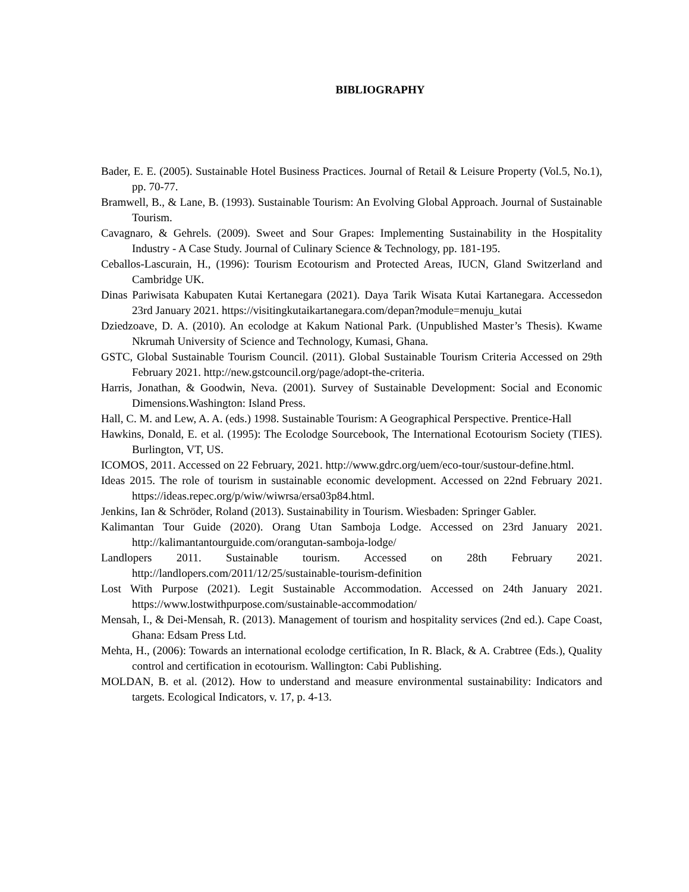BIBLIOGRAPHY
Bader, E. E. (2005). Sustainable Hotel Business Practices. Journal of Retail & Leisure Property (Vol.5, No.1), pp. 70-77.
Bramwell, B., & Lane, B. (1993). Sustainable Tourism: An Evolving Global Approach. Journal of Sustainable Tourism.
Cavagnaro, & Gehrels. (2009). Sweet and Sour Grapes: Implementing Sustainability in the Hospitality Industry - A Case Study. Journal of Culinary Science & Technology, pp. 181-195.
Ceballos-Lascurain, H., (1996): Tourism Ecotourism and Protected Areas, IUCN, Gland Switzerland and Cambridge UK.
Dinas Pariwisata Kabupaten Kutai Kertanegara (2021). Daya Tarik Wisata Kutai Kartanegara. Accessedon 23rd January 2021. https://visitingkutaikartanegara.com/depan?module=menuju_kutai
Dziedzoave, D. A. (2010). An ecolodge at Kakum National Park. (Unpublished Master’s Thesis). Kwame Nkrumah University of Science and Technology, Kumasi, Ghana.
GSTC, Global Sustainable Tourism Council. (2011). Global Sustainable Tourism Criteria Accessed on 29th February 2021. http://new.gstcouncil.org/page/adopt-the-criteria.
Harris, Jonathan, & Goodwin, Neva. (2001). Survey of Sustainable Development: Social and Economic Dimensions.Washington: Island Press.
Hall, C. M. and Lew, A. A. (eds.) 1998. Sustainable Tourism: A Geographical Perspective. Prentice-Hall
Hawkins, Donald, E. et al. (1995): The Ecolodge Sourcebook, The International Ecotourism Society (TIES). Burlington, VT, US.
ICOMOS, 2011. Accessed on 22 February, 2021. http://www.gdrc.org/uem/eco-tour/sustour-define.html.
Ideas 2015. The role of tourism in sustainable economic development. Accessed on 22nd February 2021. https://ideas.repec.org/p/wiw/wiwrsa/ersa03p84.html.
Jenkins, Ian & Schröder, Roland (2013). Sustainability in Tourism. Wiesbaden: Springer Gabler.
Kalimantan Tour Guide (2020). Orang Utan Samboja Lodge. Accessed on 23rd January 2021. http://kalimantantourguide.com/orangutan-samboja-lodge/
Landlopers 2011. Sustainable tourism. Accessed on 28th February 2021. http://landlopers.com/2011/12/25/sustainable-tourism-definition
Lost With Purpose (2021). Legit Sustainable Accommodation. Accessed on 24th January 2021. https://www.lostwithpurpose.com/sustainable-accommodation/
Mensah, I., & Dei-Mensah, R. (2013). Management of tourism and hospitality services (2nd ed.). Cape Coast, Ghana: Edsam Press Ltd.
Mehta, H., (2006): Towards an international ecolodge certification, In R. Black, & A. Crabtree (Eds.), Quality control and certification in ecotourism. Wallington: Cabi Publishing.
MOLDAN, B. et al. (2012). How to understand and measure environmental sustainability: Indicators and targets. Ecological Indicators, v. 17, p. 4-13.